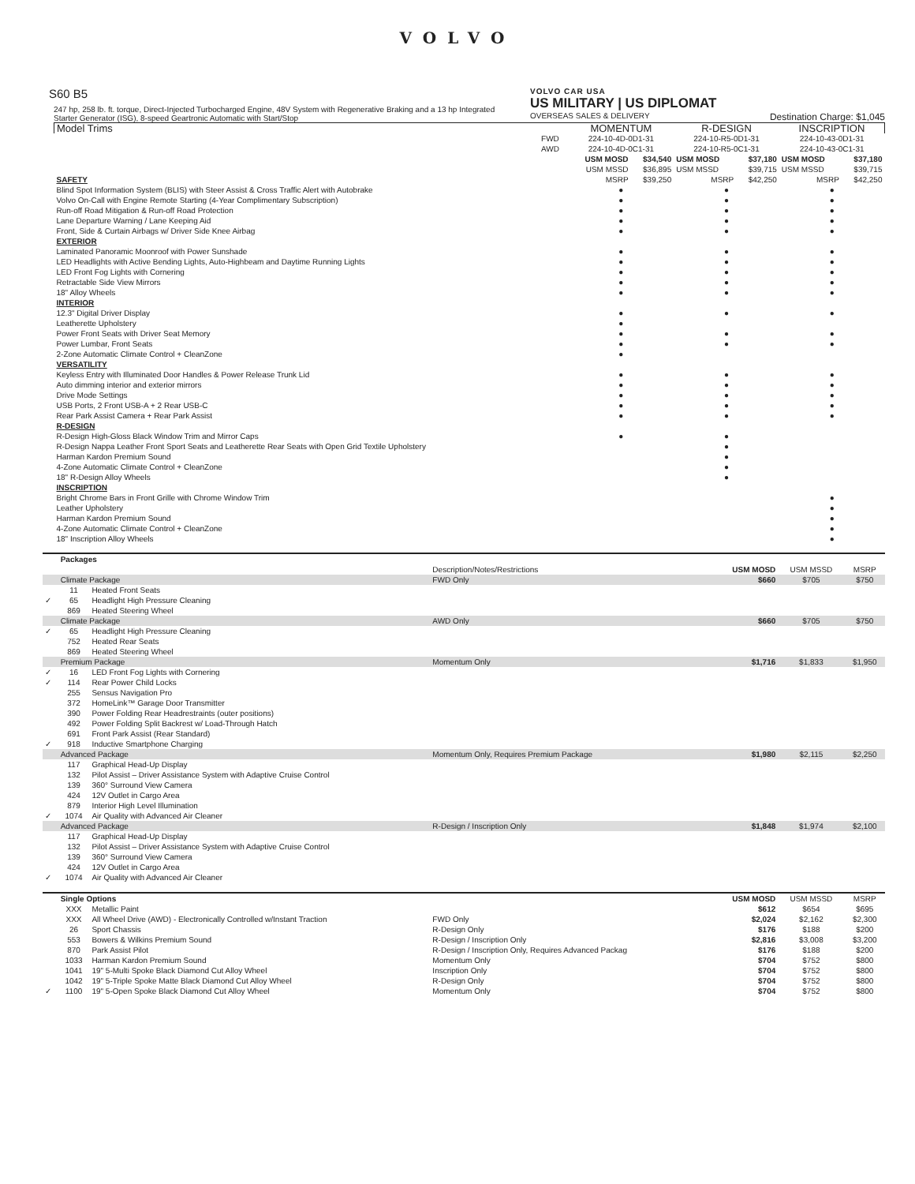VOLVO
S60 B5
247 hp, 258 lb. ft. torque, Direct-Injected Turbocharged Engine, 48V System with Regenerative Braking and a 13 hp Integrated Starter Generator (ISG), 8-speed Geartronic Automatic with Start/Stop
VOLVO CAR USA
US MILITARY | US DIPLOMAT
OVERSEAS SALES & DELIVERY Destination Charge: $1,045
| Model Trims | | MOMENTUM | | R-DESIGN | | INSCRIPTION | |
| --- | --- | --- | --- | --- | --- | --- | --- |
| | FWD | 224-10-4D-0D1-31 | | 224-10-R5-0D1-31 | | 224-10-43-0D1-31 | |
| | AWD | 224-10-4D-0C1-31 | | 224-10-R5-0C1-31 | | 224-10-43-0C1-31 | |
| | | USM MOSD | $34,540 | USM MOSD | $37,180 | USM MOSD | $37,180 |
| | | USM MSSD | $36,895 | USM MSSD | $39,715 | USM MSSD | $39,715 |
| SAFETY | | MSRP | $39,250 | MSRP | $42,250 | MSRP | $42,250 |
| Blind Spot Information System (BLIS) with Steer Assist & Cross Traffic Alert with Autobrake | | ● | | ● | | ● | |
| Volvo On-Call with Engine Remote Starting (4-Year Complimentary Subscription) | | ● | | ● | | ● | |
| Run-off Road Mitigation & Run-off Road Protection | | ● | | ● | | ● | |
| Lane Departure Warning / Lane Keeping Aid | | ● | | ● | | ● | |
| Front, Side & Curtain Airbags w/ Driver Side Knee Airbag | | ● | | ● | | ● | |
| EXTERIOR | | | | | | | |
| Laminated Panoramic Moonroof with Power Sunshade | | ● | | ● | | ● | |
| LED Headlights with Active Bending Lights, Auto-Highbeam and Daytime Running Lights | | ● | | ● | | ● | |
| LED Front Fog Lights with Cornering | | ● | | ● | | ● | |
| Retractable Side View Mirrors | | ● | | ● | | ● | |
| 18" Alloy Wheels | | ● | | ● | | ● | |
| INTERIOR | | | | | | | |
| 12.3" Digital Driver Display | | ● | | ● | | ● | |
| Leatherette Upholstery | | ● | | | | | |
| Power Front Seats with Driver Seat Memory | | ● | | ● | | ● | |
| Power Lumbar, Front Seats | | ● | | ● | | ● | |
| 2-Zone Automatic Climate Control + CleanZone | | ● | | | | | |
| VERSATILITY | | | | | | | |
| Keyless Entry with Illuminated Door Handles & Power Release Trunk Lid | | ● | | ● | | ● | |
| Auto dimming interior and exterior mirrors | | ● | | ● | | ● | |
| Drive Mode Settings | | ● | | ● | | ● | |
| USB Ports, 2 Front USB-A + 2 Rear USB-C | | ● | | ● | | ● | |
| Rear Park Assist Camera + Rear Park Assist | | ● | | ● | | ● | |
| R-DESIGN | | | | | | | |
| R-Design High-Gloss Black Window Trim and Mirror Caps | | ● | | ● | | | |
| R-Design Nappa Leather Front Sport Seats and Leatherette Rear Seats with Open Grid Textile Upholstery | | | | ● | | | |
| Harman Kardon Premium Sound | | | | ● | | | |
| 4-Zone Automatic Climate Control + CleanZone | | | | ● | | | |
| 18" R-Design Alloy Wheels | | | | ● | | | |
| INSCRIPTION | | | | | | | |
| Bright Chrome Bars in Front Grille with Chrome Window Trim | | | | | | ● | |
| Leather Upholstery | | | | | | ● | |
| Harman Kardon Premium Sound | | | | | | ● | |
| 4-Zone Automatic Climate Control + CleanZone | | | | | | ● | |
| 18" Inscription Alloy Wheels | | | | | | ● | |
| | Packages | | | | | |
| | | | Description/Notes/Restrictions | USM MOSD | USM MSSD | MSRP |
| | Climate Package | | FWD Only | $660 | $705 | $750 |
| | 11 | Heated Front Seats | | | | |
| ✓ | 65 | Headlight High Pressure Cleaning | | | | |
| | 869 | Heated Steering Wheel | | | | |
| | Climate Package | | AWD Only | $660 | $705 | $750 |
| ✓ | 65 | Headlight High Pressure Cleaning | | | | |
| | 752 | Heated Rear Seats | | | | |
| | 869 | Heated Steering Wheel | | | | |
| | Premium Package | | Momentum Only | $1,716 | $1,833 | $1,950 |
| ✓ | 16 | LED Front Fog Lights with Cornering | | | | |
| ✓ | 114 | Rear Power Child Locks | | | | |
| | 255 | Sensus Navigation Pro | | | | |
| | 372 | HomeLink™ Garage Door Transmitter | | | | |
| | 390 | Power Folding Rear Headrestraints (outer positions) | | | | |
| | 492 | Power Folding Split Backrest w/ Load-Through Hatch | | | | |
| | 691 | Front Park Assist (Rear Standard) | | | | |
| ✓ | 918 | Inductive Smartphone Charging | | | | |
| | Advanced Package | | Momentum Only, Requires Premium Package | $1,980 | $2,115 | $2,250 |
| | 117 | Graphical Head-Up Display | | | | |
| | 132 | Pilot Assist – Driver Assistance System with Adaptive Cruise Control | | | | |
| | 139 | 360° Surround View Camera | | | | |
| | 424 | 12V Outlet in Cargo Area | | | | |
| | 879 | Interior High Level Illumination | | | | |
| ✓ | 1074 | Air Quality with Advanced Air Cleaner | | | | |
| | Advanced Package | | R-Design / Inscription Only | $1,848 | $1,974 | $2,100 |
| | 117 | Graphical Head-Up Display | | | | |
| | 132 | Pilot Assist – Driver Assistance System with Adaptive Cruise Control | | | | |
| | 139 | 360° Surround View Camera | | | | |
| | 424 | 12V Outlet in Cargo Area | | | | |
| ✓ | 1074 | Air Quality with Advanced Air Cleaner | | | | |
| | Single Options | | | USM MOSD | USM MSSD | MSRP |
| | XXX | Metallic Paint | | $612 | $654 | $695 |
| | XXX | All Wheel Drive (AWD) - Electronically Controlled w/Instant Traction | FWD Only | $2,024 | $2,162 | $2,300 |
| | 26 | Sport Chassis | R-Design Only | $176 | $188 | $200 |
| | 553 | Bowers & Wilkins Premium Sound | R-Design / Inscription Only | $2,816 | $3,008 | $3,200 |
| | 870 | Park Assist Pilot | R-Design / Inscription Only, Requires Advanced Packag | $176 | $188 | $200 |
| | 1033 | Harman Kardon Premium Sound | Momentum Only | $704 | $752 | $800 |
| | 1041 | 19" 5-Multi Spoke Black Diamond Cut Alloy Wheel | Inscription Only | $704 | $752 | $800 |
| | 1042 | 19" 5-Triple Spoke Matte Black Diamond Cut Alloy Wheel | R-Design Only | $704 | $752 | $800 |
| ✓ | 1100 | 19" 5-Open Spoke Black Diamond Cut Alloy Wheel | Momentum Only | $704 | $752 | $800 |